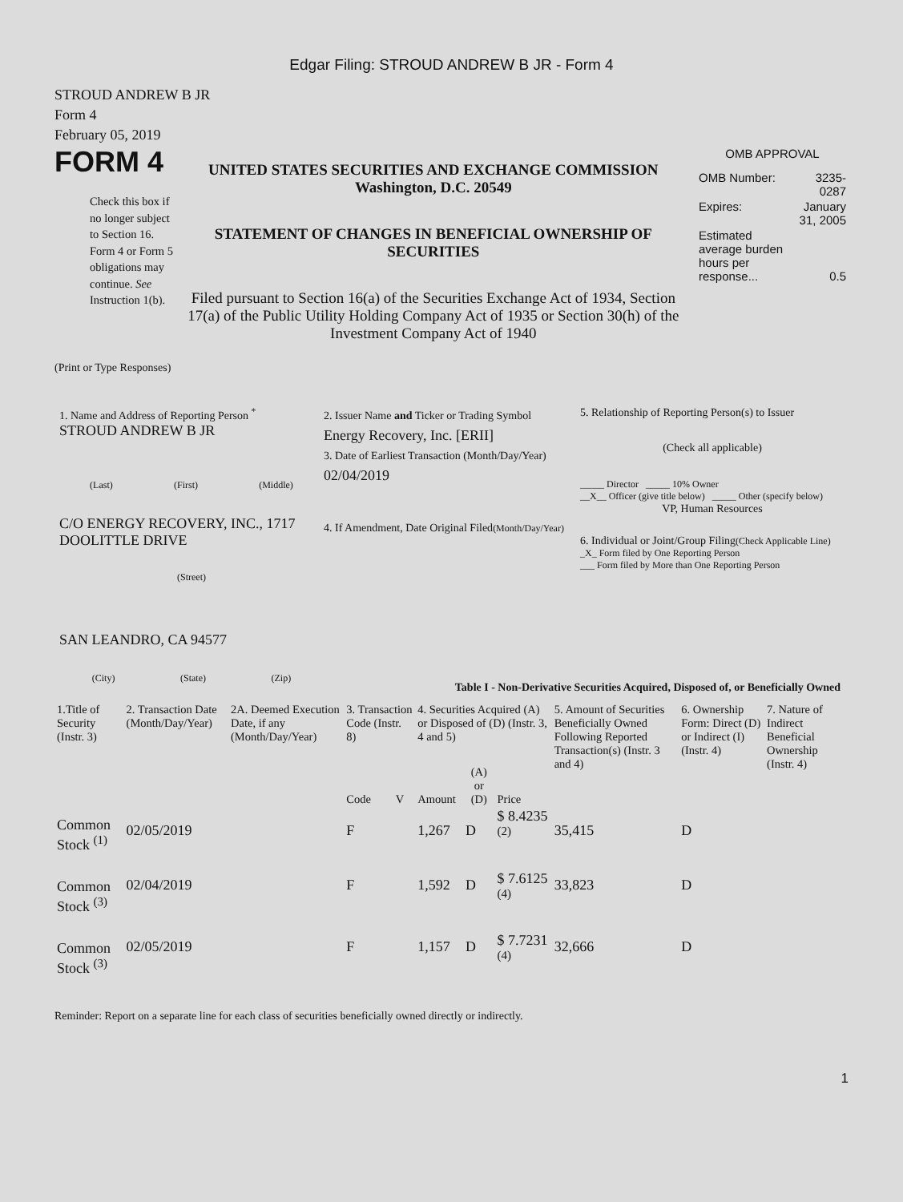Edgar Filing: STROUD ANDREW B JR - Form 4
STROUD ANDREW B JR
Form 4
February 05, 2019
FORM 4
Check this box if no longer subject to Section 16. Form 4 or Form 5 obligations may continue. See Instruction 1(b).
UNITED STATES SECURITIES AND EXCHANGE COMMISSION
Washington, D.C. 20549
STATEMENT OF CHANGES IN BENEFICIAL OWNERSHIP OF SECURITIES
Filed pursuant to Section 16(a) of the Securities Exchange Act of 1934, Section 17(a) of the Public Utility Holding Company Act of 1935 or Section 30(h) of the Investment Company Act of 1940
OMB APPROVAL
| OMB Number: | 3235-0287 |
| Expires: | January 31, 2005 |
| Estimated average burden hours per response... | 0.5 |
(Print or Type Responses)
1. Name and Address of Reporting Person <sup>*</sup>
STROUD ANDREW B JR
(Last) (First) (Middle)
C/O ENERGY RECOVERY, INC., 1717 DOOLITTLE DRIVE
(Street)
SAN LEANDRO, CA 94577
(City) (State) (Zip)
2. Issuer Name and Ticker or Trading Symbol
Energy Recovery, Inc. [ERII]
3. Date of Earliest Transaction (Month/Day/Year)
02/04/2019
4. If Amendment, Date Original Filed(Month/Day/Year)
5. Relationship of Reporting Person(s) to Issuer
(Check all applicable)
_____ Director _____ 10% Owner
__X__ Officer (give title below) _____ Other (specify below)
VP, Human Resources
6. Individual or Joint/Group Filing(Check Applicable Line)
_X_ Form filed by One Reporting Person
___ Form filed by More than One Reporting Person
Table I - Non-Derivative Securities Acquired, Disposed of, or Beneficially Owned
| 1.Title of Security (Instr. 3) | 2. Transaction Date (Month/Day/Year) | 2A. Deemed Execution Date, if any (Month/Day/Year) | 3. Transaction Code (Instr. 8) | | 4. Securities Acquired (A) or Disposed of (D) (Instr. 3, 4 and 5) | | | 5. Amount of Securities Beneficially Owned Following Reported Transaction(s) (Instr. 3 and 4) | 6. Ownership Form: Direct (D) or Indirect (I) (Instr. 4) | 7. Nature of Indirect Beneficial Ownership (Instr. 4) |
| --- | --- | --- | --- | --- | --- | --- | --- | --- | --- | --- |
| | | | Code | V | Amount | (A) or (D) | Price | | | |
| Common Stock <sup>(1)</sup> | 02/05/2019 | | F | | 1,267 | D | $ 8.4235 <sup>(2)</sup> | 35,415 | D | |
| Common Stock <sup>(3)</sup> | 02/04/2019 | | F | | 1,592 | D | $ 7.6125 <sup>(4)</sup> | 33,823 | D | |
| Common Stock <sup>(3)</sup> | 02/05/2019 | | F | | 1,157 | D | $ 7.7231 <sup>(4)</sup> | 32,666 | D | |
Reminder: Report on a separate line for each class of securities beneficially owned directly or indirectly.
1